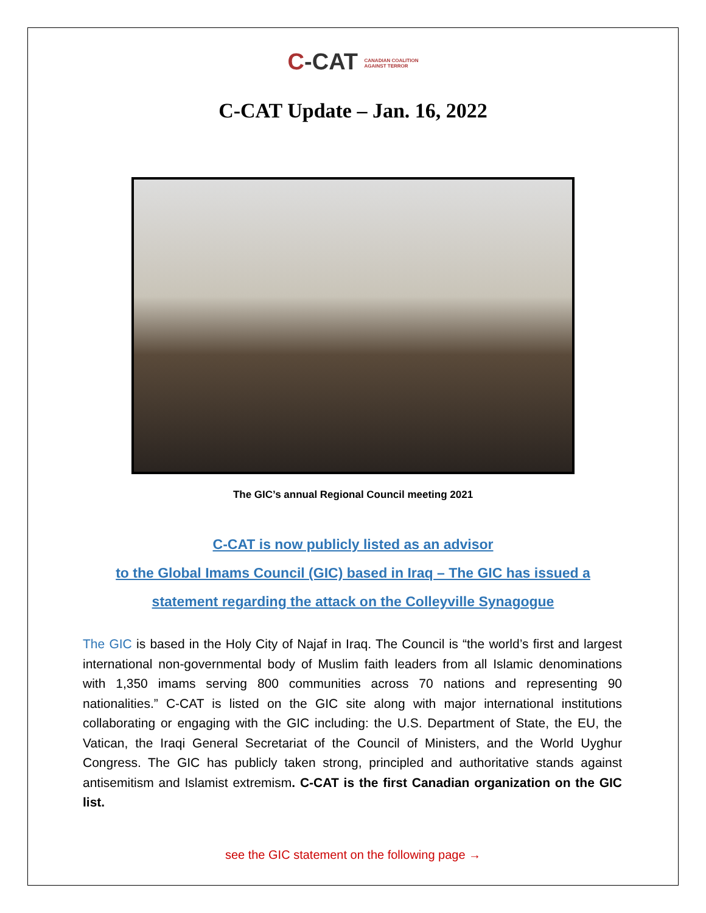C-CAT CANADIAN COALITION
AGAINST TERROR
C-CAT Update – Jan. 16, 2022
The GIC’s annual Regional Council meeting 2021
C-CAT is now publicly listed as an advisor
to the Global Imams Council (GIC) based in Iraq – The GIC has issued a
statement regarding the attack on the Colleyville Synagogue
The GIC is based in the Holy City of Najaf in Iraq. The Council is “the world’s first and largest international non-governmental body of Muslim faith leaders from all Islamic denominations with 1,350 imams serving 800 communities across 70 nations and representing 90 nationalities.” C-CAT is listed on the GIC site along with major international institutions collaborating or engaging with the GIC including: the U.S. Department of State, the EU, the Vatican, the Iraqi General Secretariat of the Council of Ministers, and the World Uyghur Congress. The GIC has publicly taken strong, principled and authoritative stands against antisemitism and Islamist extremism. C-CAT is the first Canadian organization on the GIC list.
see the GIC statement on the following page →